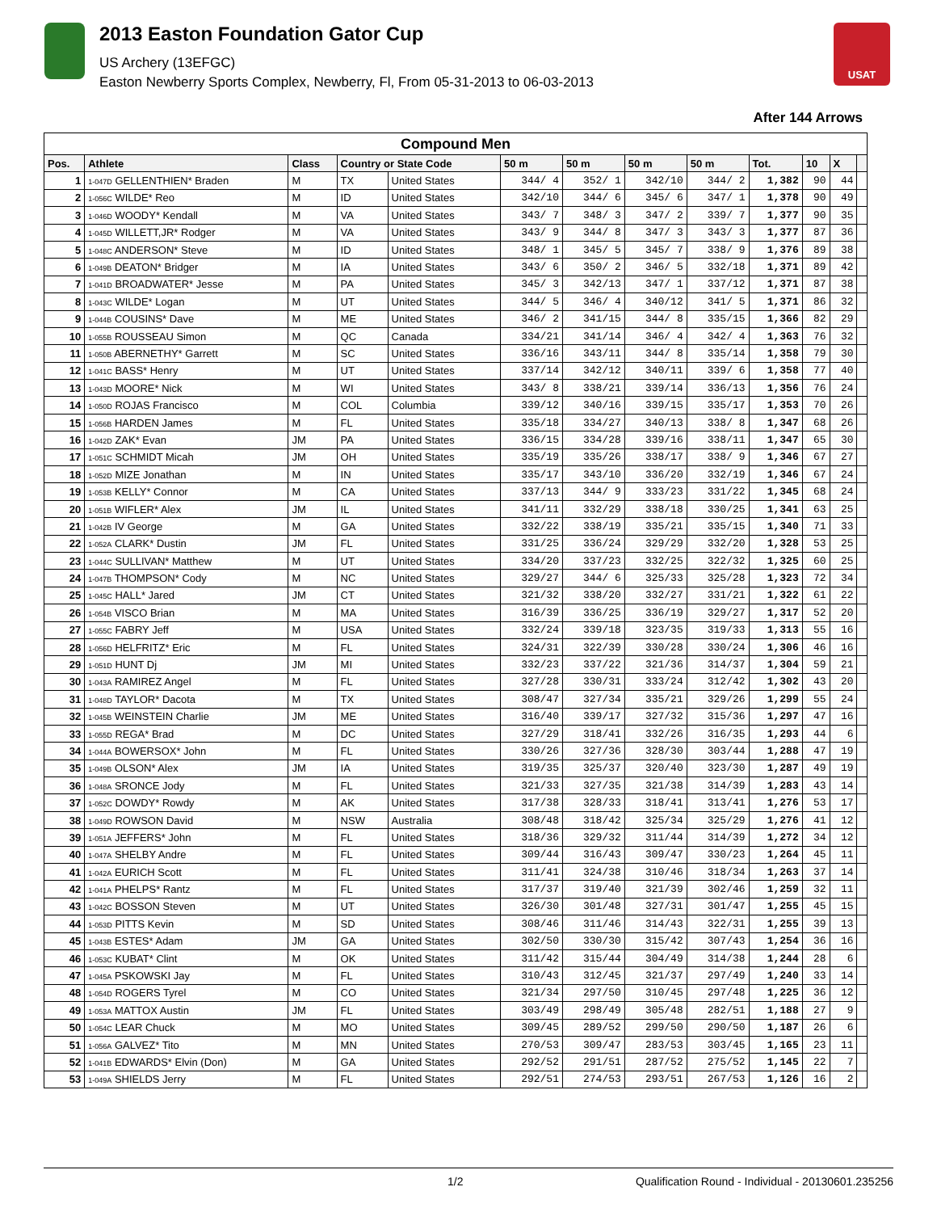2013 Easton Foundation Gator Cup
US Archery (13EFGC)
Easton Newberry Sports Complex, Newberry, Fl, From 05-31-2013 to 06-03-2013
USAT
After 144 Arrows
| Compound Men | | | | | | | | | | | | |
| Pos. | Athlete | Class | Country or State Code | | 50 m | 50 m | 50 m | 50 m | Tot. | 10 | X | |
| 1 | 1-047D GELLENTHIEN* Braden | M | TX | United States | 344/ 4 | 352/ 1 | 342/10 | 344/ 2 | 1,382 | 90 | 44 | |
| 2 | 1-056C WILDE* Reo | M | ID | United States | 342/10 | 344/ 6 | 345/ 6 | 347/ 1 | 1,378 | 90 | 49 | |
| 3 | 1-046D WOODY* Kendall | M | VA | United States | 343/ 7 | 348/ 3 | 347/ 2 | 339/ 7 | 1,377 | 90 | 35 | |
| 4 | 1-045D WILLETT,JR* Rodger | M | VA | United States | 343/ 9 | 344/ 8 | 347/ 3 | 343/ 3 | 1,377 | 87 | 36 | |
| 5 | 1-048C ANDERSON* Steve | M | ID | United States | 348/ 1 | 345/ 5 | 345/ 7 | 338/ 9 | 1,376 | 89 | 38 | |
| 6 | 1-049B DEATON* Bridger | M | IA | United States | 343/ 6 | 350/ 2 | 346/ 5 | 332/18 | 1,371 | 89 | 42 | |
| 7 | 1-041D BROADWATER* Jesse | M | PA | United States | 345/ 3 | 342/13 | 347/ 1 | 337/12 | 1,371 | 87 | 38 | |
| 8 | 1-043C WILDE* Logan | M | UT | United States | 344/ 5 | 346/ 4 | 340/12 | 341/ 5 | 1,371 | 86 | 32 | |
| 9 | 1-044B COUSINS* Dave | M | ME | United States | 346/ 2 | 341/15 | 344/ 8 | 335/15 | 1,366 | 82 | 29 | |
| 10 | 1-055B ROUSSEAU Simon | M | QC | Canada | 334/21 | 341/14 | 346/ 4 | 342/ 4 | 1,363 | 76 | 32 | |
| 11 | 1-050B ABERNETHY* Garrett | M | SC | United States | 336/16 | 343/11 | 344/ 8 | 335/14 | 1,358 | 79 | 30 | |
| 12 | 1-041C BASS* Henry | M | UT | United States | 337/14 | 342/12 | 340/11 | 339/ 6 | 1,358 | 77 | 40 | |
| 13 | 1-043D MOORE* Nick | M | WI | United States | 343/ 8 | 338/21 | 339/14 | 336/13 | 1,356 | 76 | 24 | |
| 14 | 1-050D ROJAS Francisco | M | COL | Columbia | 339/12 | 340/16 | 339/15 | 335/17 | 1,353 | 70 | 26 | |
| 15 | 1-056B HARDEN James | M | FL | United States | 335/18 | 334/27 | 340/13 | 338/ 8 | 1,347 | 68 | 26 | |
| 16 | 1-042D ZAK* Evan | JM | PA | United States | 336/15 | 334/28 | 339/16 | 338/11 | 1,347 | 65 | 30 | |
| 17 | 1-051C SCHMIDT Micah | JM | OH | United States | 335/19 | 335/26 | 338/17 | 338/ 9 | 1,346 | 67 | 27 | |
| 18 | 1-052D MIZE Jonathan | M | IN | United States | 335/17 | 343/10 | 336/20 | 332/19 | 1,346 | 67 | 24 | |
| 19 | 1-053B KELLY* Connor | M | CA | United States | 337/13 | 344/ 9 | 333/23 | 331/22 | 1,345 | 68 | 24 | |
| 20 | 1-051B WIFLER* Alex | JM | IL | United States | 341/11 | 332/29 | 338/18 | 330/25 | 1,341 | 63 | 25 | |
| 21 | 1-042B IV George | M | GA | United States | 332/22 | 338/19 | 335/21 | 335/15 | 1,340 | 71 | 33 | |
| 22 | 1-052A CLARK* Dustin | JM | FL | United States | 331/25 | 336/24 | 329/29 | 332/20 | 1,328 | 53 | 25 | |
| 23 | 1-044C SULLIVAN* Matthew | M | UT | United States | 334/20 | 337/23 | 332/25 | 322/32 | 1,325 | 60 | 25 | |
| 24 | 1-047B THOMPSON* Cody | M | NC | United States | 329/27 | 344/ 6 | 325/33 | 325/28 | 1,323 | 72 | 34 | |
| 25 | 1-045C HALL* Jared | JM | CT | United States | 321/32 | 338/20 | 332/27 | 331/21 | 1,322 | 61 | 22 | |
| 26 | 1-054B VISCO Brian | M | MA | United States | 316/39 | 336/25 | 336/19 | 329/27 | 1,317 | 52 | 20 | |
| 27 | 1-055C FABRY Jeff | M | USA | United States | 332/24 | 339/18 | 323/35 | 319/33 | 1,313 | 55 | 16 | |
| 28 | 1-056D HELFRITZ* Eric | M | FL | United States | 324/31 | 322/39 | 330/28 | 330/24 | 1,306 | 46 | 16 | |
| 29 | 1-051D HUNT Dj | JM | MI | United States | 332/23 | 337/22 | 321/36 | 314/37 | 1,304 | 59 | 21 | |
| 30 | 1-043A RAMIREZ Angel | M | FL | United States | 327/28 | 330/31 | 333/24 | 312/42 | 1,302 | 43 | 20 | |
| 31 | 1-048D TAYLOR* Dacota | M | TX | United States | 308/47 | 327/34 | 335/21 | 329/26 | 1,299 | 55 | 24 | |
| 32 | 1-045B WEINSTEIN Charlie | JM | ME | United States | 316/40 | 339/17 | 327/32 | 315/36 | 1,297 | 47 | 16 | |
| 33 | 1-055D REGA* Brad | M | DC | United States | 327/29 | 318/41 | 332/26 | 316/35 | 1,293 | 44 | 6 | |
| 34 | 1-044A BOWERSOX* John | M | FL | United States | 330/26 | 327/36 | 328/30 | 303/44 | 1,288 | 47 | 19 | |
| 35 | 1-049B OLSON* Alex | JM | IA | United States | 319/35 | 325/37 | 320/40 | 323/30 | 1,287 | 49 | 19 | |
| 36 | 1-048A SRONCE Jody | M | FL | United States | 321/33 | 327/35 | 321/38 | 314/39 | 1,283 | 43 | 14 | |
| 37 | 1-052C DOWDY* Rowdy | M | AK | United States | 317/38 | 328/33 | 318/41 | 313/41 | 1,276 | 53 | 17 | |
| 38 | 1-049D ROWSON David | M | NSW | Australia | 308/48 | 318/42 | 325/34 | 325/29 | 1,276 | 41 | 12 | |
| 39 | 1-051A JEFFERS* John | M | FL | United States | 318/36 | 329/32 | 311/44 | 314/39 | 1,272 | 34 | 12 | |
| 40 | 1-047A SHELBY Andre | M | FL | United States | 309/44 | 316/43 | 309/47 | 330/23 | 1,264 | 45 | 11 | |
| 41 | 1-042A EURICH Scott | M | FL | United States | 311/41 | 324/38 | 310/46 | 318/34 | 1,263 | 37 | 14 | |
| 42 | 1-041A PHELPS* Rantz | M | FL | United States | 317/37 | 319/40 | 321/39 | 302/46 | 1,259 | 32 | 11 | |
| 43 | 1-042C BOSSON Steven | M | UT | United States | 326/30 | 301/48 | 327/31 | 301/47 | 1,255 | 45 | 15 | |
| 44 | 1-053D PITTS Kevin | M | SD | United States | 308/46 | 311/46 | 314/43 | 322/31 | 1,255 | 39 | 13 | |
| 45 | 1-043B ESTES* Adam | JM | GA | United States | 302/50 | 330/30 | 315/42 | 307/43 | 1,254 | 36 | 16 | |
| 46 | 1-053C KUBAT* Clint | M | OK | United States | 311/42 | 315/44 | 304/49 | 314/38 | 1,244 | 28 | 6 | |
| 47 | 1-045A PSKOWSKI Jay | M | FL | United States | 310/43 | 312/45 | 321/37 | 297/49 | 1,240 | 33 | 14 | |
| 48 | 1-054D ROGERS Tyrel | M | CO | United States | 321/34 | 297/50 | 310/45 | 297/48 | 1,225 | 36 | 12 | |
| 49 | 1-053A MATTOX Austin | JM | FL | United States | 303/49 | 298/49 | 305/48 | 282/51 | 1,188 | 27 | 9 | |
| 50 | 1-054C LEAR Chuck | M | MO | United States | 309/45 | 289/52 | 299/50 | 290/50 | 1,187 | 26 | 6 | |
| 51 | 1-056A GALVEZ* Tito | M | MN | United States | 270/53 | 309/47 | 283/53 | 303/45 | 1,165 | 23 | 11 | |
| 52 | 1-041B EDWARDS* Elvin (Don) | M | GA | United States | 292/52 | 291/51 | 287/52 | 275/52 | 1,145 | 22 | 7 | |
| 53 | 1-049A SHIELDS Jerry | M | FL | United States | 292/51 | 274/53 | 293/51 | 267/53 | 1,126 | 16 | 2 | |
1/2 Qualification Round - Individual - 20130601.235256